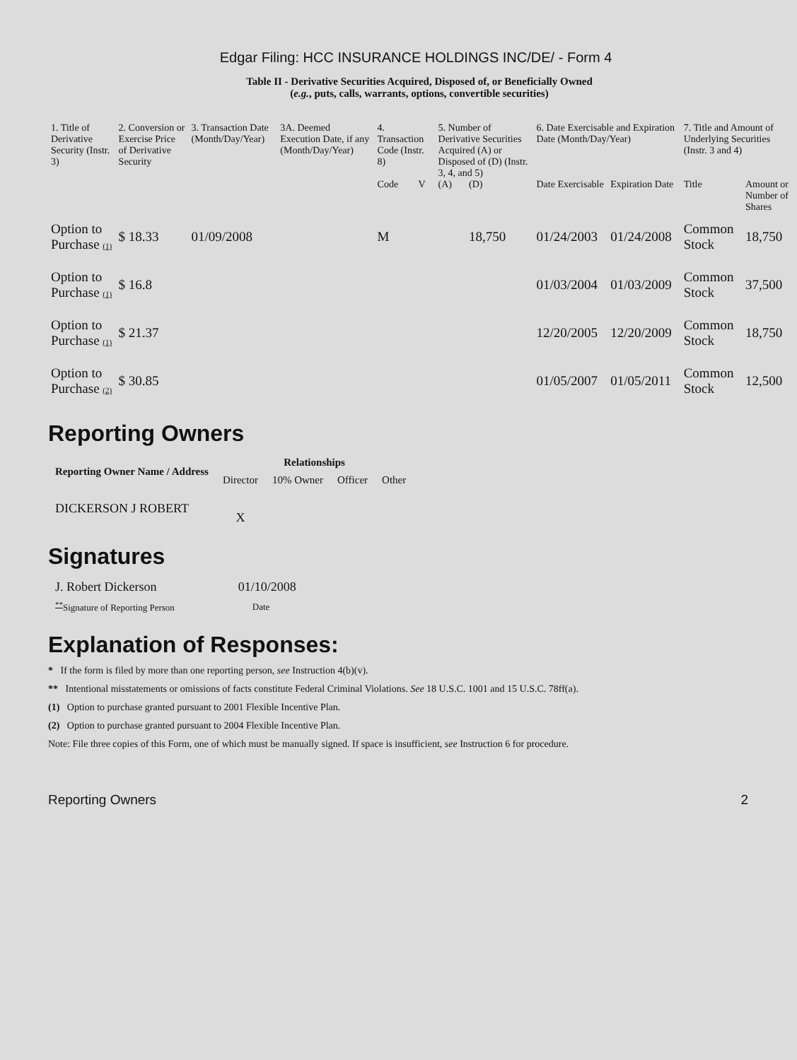Edgar Filing: HCC INSURANCE HOLDINGS INC/DE/ - Form 4
Table II - Derivative Securities Acquired, Disposed of, or Beneficially Owned
(e.g., puts, calls, warrants, options, convertible securities)
| 1. Title of Derivative Security (Instr. 3) | 2. Conversion or Exercise Price of Derivative Security | 3. Transaction Date (Month/Day/Year) | 3A. Deemed Execution Date, if any (Month/Day/Year) | 4. Transaction Code (Instr. 8) | | 5. Number of Derivative Securities Acquired (A) or Disposed of (D) (Instr. 3, 4, and 5) | | 6. Date Exercisable and Expiration Date (Month/Day/Year) | | 7. Title and Amount of Underlying Securities (Instr. 3 and 4) | |
| | | | | Code | V | (A) | (D) | Date Exercisable | Expiration Date | Title | Amount or Number of Shares |
| Option to Purchase (1) | $ 18.33 | 01/09/2008 | | M | | | 18,750 | 01/24/2003 | 01/24/2008 | Common Stock | 18,750 |
| Option to Purchase (1) | $ 16.8 | | | | | | | 01/03/2004 | 01/03/2009 | Common Stock | 37,500 |
| Option to Purchase (1) | $ 21.37 | | | | | | | 12/20/2005 | 12/20/2009 | Common Stock | 18,750 |
| Option to Purchase (2) | $ 30.85 | | | | | | | 01/05/2007 | 01/05/2011 | Common Stock | 12,500 |
Reporting Owners
| Reporting Owner Name / Address | Relationships | | | |
| --- | --- | --- | --- | --- |
| | Director | 10% Owner | Officer | Other |
| DICKERSON J ROBERT | X | | | |
Signatures
| J. Robert Dickerson | 01/10/2008 |
| <sup>**</sup> Signature of Reporting Person | Date |
Explanation of Responses:
* If the form is filed by more than one reporting person, see Instruction 4(b)(v).
** Intentional misstatements or omissions of facts constitute Federal Criminal Violations. See 18 U.S.C. 1001 and 15 U.S.C. 78ff(a).
(1) Option to purchase granted pursuant to 2001 Flexible Incentive Plan.
(2) Option to purchase granted pursuant to 2004 Flexible Incentive Plan.
Note: File three copies of this Form, one of which must be manually signed. If space is insufficient, see Instruction 6 for procedure.
Reporting Owners 2